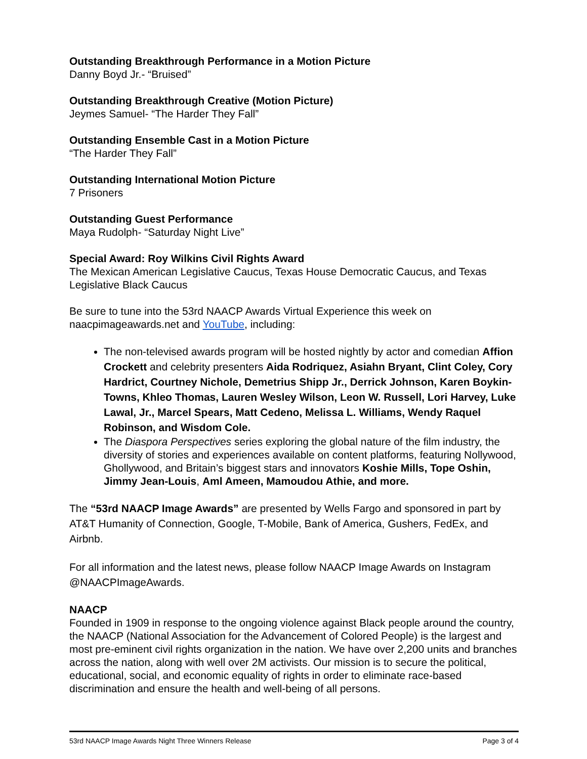Outstanding Breakthrough Performance in a Motion Picture
Danny Boyd Jr.- “Bruised”
Outstanding Breakthrough Creative (Motion Picture)
Jeymes Samuel- “The Harder They Fall”
Outstanding Ensemble Cast in a Motion Picture
“The Harder They Fall”
Outstanding International Motion Picture
7 Prisoners
Outstanding Guest Performance
Maya Rudolph- “Saturday Night Live”
Special Award: Roy Wilkins Civil Rights Award
The Mexican American Legislative Caucus, Texas House Democratic Caucus, and Texas Legislative Black Caucus
Be sure to tune into the 53rd NAACP Awards Virtual Experience this week on naacpimageawards.net and YouTube, including:
The non-televised awards program will be hosted nightly by actor and comedian Affion Crockett and celebrity presenters Aida Rodriquez, Asiahn Bryant, Clint Coley, Cory Hardrict, Courtney Nichole, Demetrius Shipp Jr., Derrick Johnson, Karen Boykin-Towns, Khleo Thomas, Lauren Wesley Wilson, Leon W. Russell, Lori Harvey, Luke Lawal, Jr., Marcel Spears, Matt Cedeno, Melissa L. Williams, Wendy Raquel Robinson, and Wisdom Cole.
The Diaspora Perspectives series exploring the global nature of the film industry, the diversity of stories and experiences available on content platforms, featuring Nollywood, Ghollywood, and Britain’s biggest stars and innovators Koshie Mills, Tope Oshin, Jimmy Jean-Louis, Aml Ameen, Mamoudou Athie, and more.
The “53rd NAACP Image Awards” are presented by Wells Fargo and sponsored in part by AT&T Humanity of Connection, Google, T-Mobile, Bank of America, Gushers, FedEx, and Airbnb.
For all information and the latest news, please follow NAACP Image Awards on Instagram @NAACPImageAwards.
NAACP
Founded in 1909 in response to the ongoing violence against Black people around the country, the NAACP (National Association for the Advancement of Colored People) is the largest and most pre-eminent civil rights organization in the nation. We have over 2,200 units and branches across the nation, along with well over 2M activists. Our mission is to secure the political, educational, social, and economic equality of rights in order to eliminate race-based discrimination and ensure the health and well-being of all persons.
53rd NAACP Image Awards Night Three Winners Release Page 3 of 4